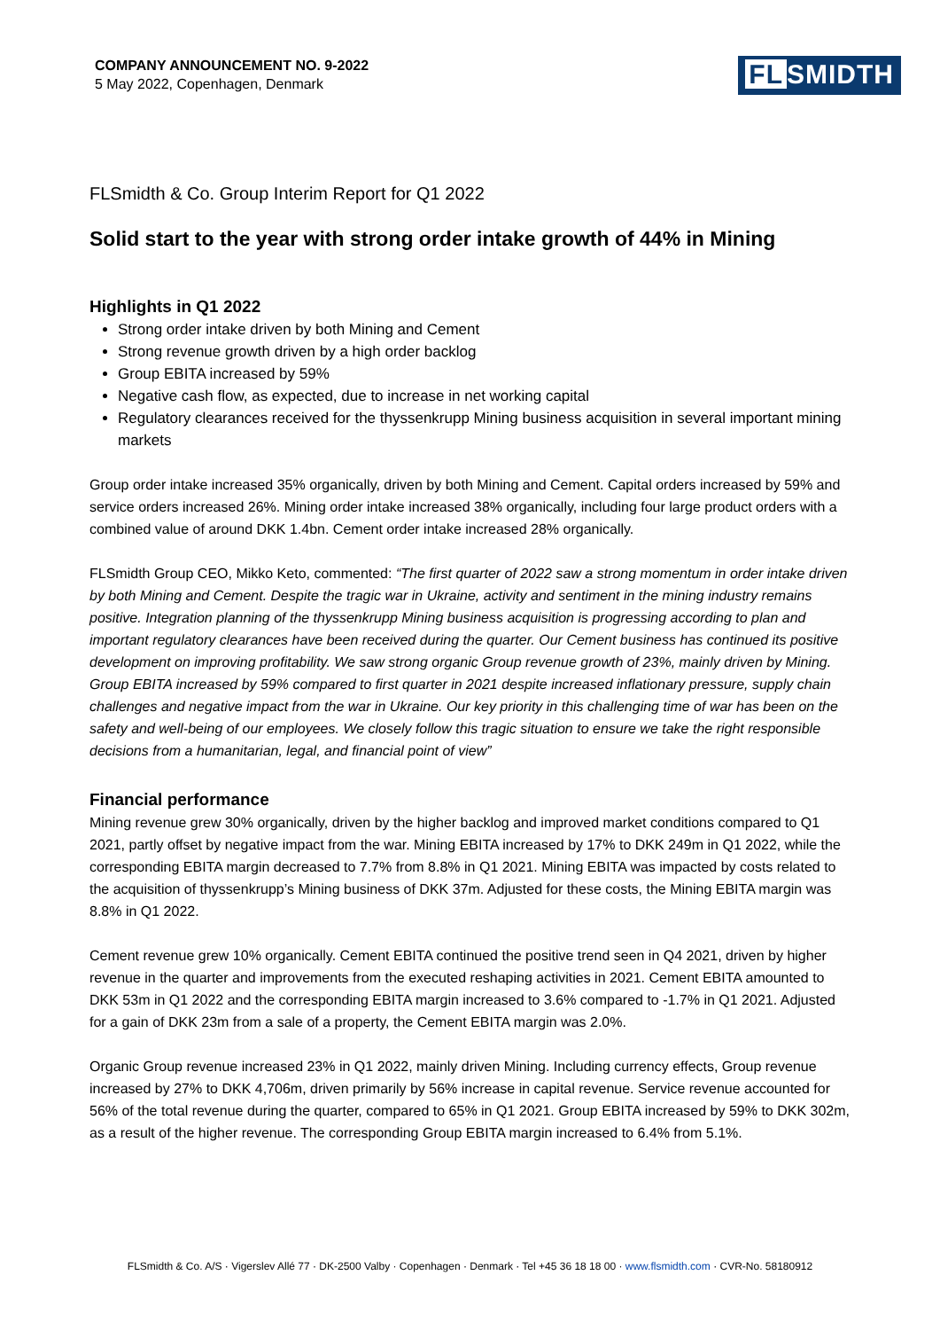COMPANY ANNOUNCEMENT NO. 9-2022
5 May 2022, Copenhagen, Denmark
FL SMIDTH
FLSmidth & Co. Group Interim Report for Q1 2022
Solid start to the year with strong order intake growth of 44% in Mining
Highlights in Q1 2022
Strong order intake driven by both Mining and Cement
Strong revenue growth driven by a high order backlog
Group EBITA increased by 59%
Negative cash flow, as expected, due to increase in net working capital
Regulatory clearances received for the thyssenkrupp Mining business acquisition in several important mining markets
Group order intake increased 35% organically, driven by both Mining and Cement. Capital orders increased by 59% and service orders increased 26%. Mining order intake increased 38% organically, including four large product orders with a combined value of around DKK 1.4bn. Cement order intake increased 28% organically.
FLSmidth Group CEO, Mikko Keto, commented: “The first quarter of 2022 saw a strong momentum in order intake driven by both Mining and Cement. Despite the tragic war in Ukraine, activity and sentiment in the mining industry remains positive. Integration planning of the thyssenkrupp Mining business acquisition is progressing according to plan and important regulatory clearances have been received during the quarter. Our Cement business has continued its positive development on improving profitability. We saw strong organic Group revenue growth of 23%, mainly driven by Mining. Group EBITA increased by 59% compared to first quarter in 2021 despite increased inflationary pressure, supply chain challenges and negative impact from the war in Ukraine. Our key priority in this challenging time of war has been on the safety and well-being of our employees. We closely follow this tragic situation to ensure we take the right responsible decisions from a humanitarian, legal, and financial point of view”
Financial performance
Mining revenue grew 30% organically, driven by the higher backlog and improved market conditions compared to Q1 2021, partly offset by negative impact from the war. Mining EBITA increased by 17% to DKK 249m in Q1 2022, while the corresponding EBITA margin decreased to 7.7% from 8.8% in Q1 2021. Mining EBITA was impacted by costs related to the acquisition of thyssenkrupp’s Mining business of DKK 37m. Adjusted for these costs, the Mining EBITA margin was 8.8% in Q1 2022.
Cement revenue grew 10% organically. Cement EBITA continued the positive trend seen in Q4 2021, driven by higher revenue in the quarter and improvements from the executed reshaping activities in 2021. Cement EBITA amounted to DKK 53m in Q1 2022 and the corresponding EBITA margin increased to 3.6% compared to -1.7% in Q1 2021. Adjusted for a gain of DKK 23m from a sale of a property, the Cement EBITA margin was 2.0%.
Organic Group revenue increased 23% in Q1 2022, mainly driven Mining. Including currency effects, Group revenue increased by 27% to DKK 4,706m, driven primarily by 56% increase in capital revenue. Service revenue accounted for 56% of the total revenue during the quarter, compared to 65% in Q1 2021. Group EBITA increased by 59% to DKK 302m, as a result of the higher revenue. The corresponding Group EBITA margin increased to 6.4% from 5.1%.
FLSmidth & Co. A/S · Vigerslev Allé 77 · DK-2500 Valby · Copenhagen · Denmark · Tel +45 36 18 18 00 · www.flsmidth.com · CVR-No. 58180912